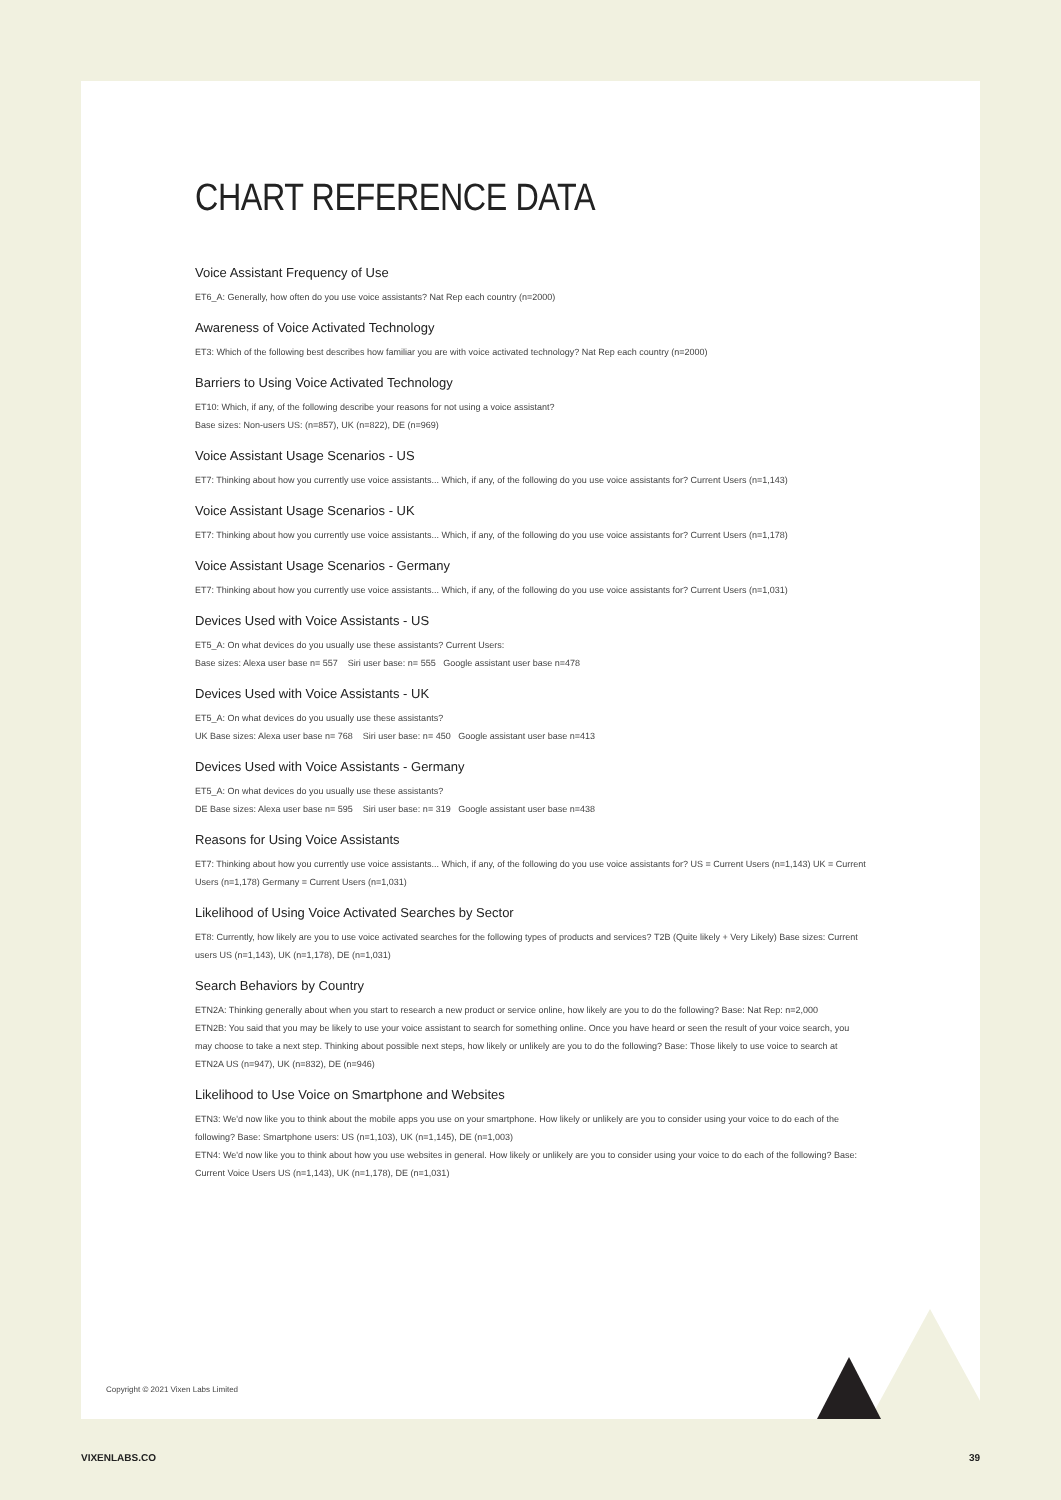CHART REFERENCE DATA
Voice Assistant Frequency of Use
ET6_A: Generally, how often do you use voice assistants? Nat Rep each country (n=2000)
Awareness of Voice Activated Technology
ET3: Which of the following best describes how familiar you are with voice activated technology? Nat Rep each country (n=2000)
Barriers to Using Voice Activated Technology
ET10: Which, if any, of the following describe your reasons for not using a voice assistant?
Base sizes: Non-users US: (n=857), UK (n=822), DE (n=969)
Voice Assistant Usage Scenarios - US
ET7: Thinking about how you currently use voice assistants... Which, if any, of the following do you use voice assistants for? Current Users (n=1,143)
Voice Assistant Usage Scenarios - UK
ET7: Thinking about how you currently use voice assistants... Which, if any, of the following do you use voice assistants for? Current Users (n=1,178)
Voice Assistant Usage Scenarios - Germany
ET7: Thinking about how you currently use voice assistants... Which, if any, of the following do you use voice assistants for? Current Users (n=1,031)
Devices Used with Voice Assistants - US
ET5_A: On what devices do you usually use these assistants? Current Users:
Base sizes: Alexa user base n= 557 Siri user base: n= 555 Google assistant user base n=478
Devices Used with Voice Assistants - UK
ET5_A: On what devices do you usually use these assistants?
UK Base sizes: Alexa user base n= 768 Siri user base: n= 450 Google assistant user base n=413
Devices Used with Voice Assistants - Germany
ET5_A: On what devices do you usually use these assistants?
DE Base sizes: Alexa user base n= 595 Siri user base: n= 319 Google assistant user base n=438
Reasons for Using Voice Assistants
ET7: Thinking about how you currently use voice assistants... Which, if any, of the following do you use voice assistants for? US = Current Users (n=1,143) UK = Current Users (n=1,178) Germany = Current Users (n=1,031)
Likelihood of Using Voice Activated Searches by Sector
ET8: Currently, how likely are you to use voice activated searches for the following types of products and services? T2B (Quite likely + Very Likely) Base sizes: Current users US (n=1,143), UK (n=1,178), DE (n=1,031)
Search Behaviors by Country
ETN2A: Thinking generally about when you start to research a new product or service online, how likely are you to do the following? Base: Nat Rep: n=2,000
ETN2B: You said that you may be likely to use your voice assistant to search for something online. Once you have heard or seen the result of your voice search, you may choose to take a next step. Thinking about possible next steps, how likely or unlikely are you to do the following? Base: Those likely to use voice to search at ETN2A US (n=947), UK (n=832), DE (n=946)
Likelihood to Use Voice on Smartphone and Websites
ETN3: We'd now like you to think about the mobile apps you use on your smartphone. How likely or unlikely are you to consider using your voice to do each of the following? Base: Smartphone users: US (n=1,103), UK (n=1,145), DE (n=1,003)
ETN4: We'd now like you to think about how you use websites in general. How likely or unlikely are you to consider using your voice to do each of the following? Base: Current Voice Users US (n=1,143), UK (n=1,178), DE (n=1,031)
Copyright © 2021 Vixen Labs Limited
VIXENLABS.CO 39